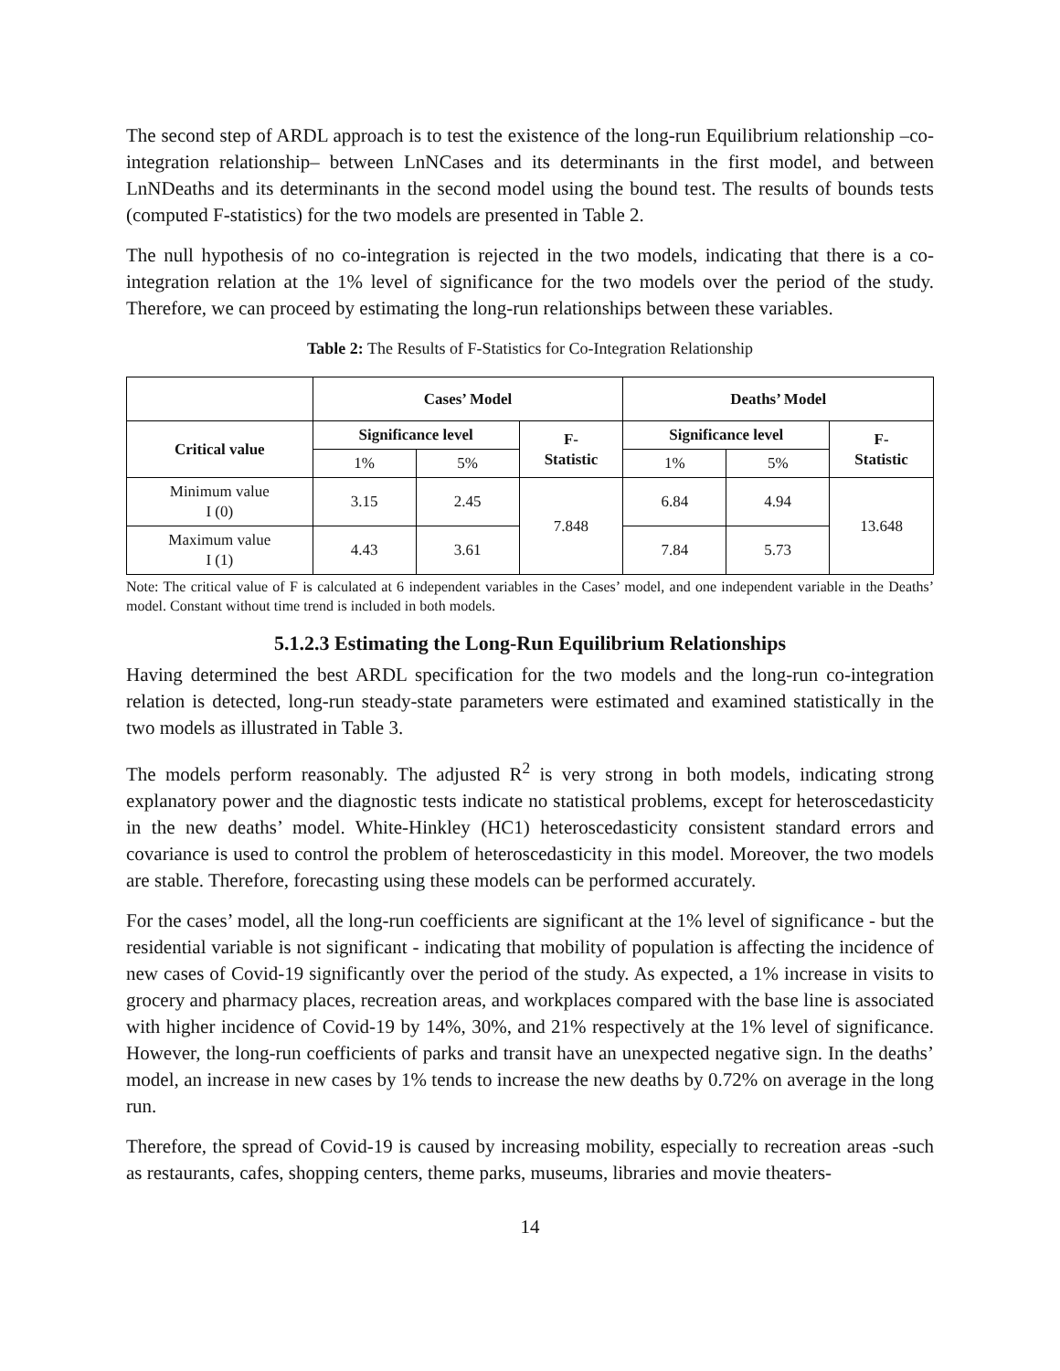The second step of ARDL approach is to test the existence of the long-run Equilibrium relationship –co-integration relationship– between LnNCases and its determinants in the first model, and between LnNDeaths and its determinants in the second model using the bound test. The results of bounds tests (computed F-statistics) for the two models are presented in Table 2.
The null hypothesis of no co-integration is rejected in the two models, indicating that there is a co-integration relation at the 1% level of significance for the two models over the period of the study. Therefore, we can proceed by estimating the long-run relationships between these variables.
Table 2: The Results of F-Statistics for Co-Integration Relationship
| | Cases’ Model | | | Deaths’ Model | | |
| --- | --- | --- | --- | --- | --- | --- |
| Critical value | Significance level | | F- Statistic | Significance level | | F- Statistic |
| | 1% | 5% | | 1% | 5% | |
| Minimum value I (0) | 3.15 | 2.45 | 7.848 | 6.84 | 4.94 | 13.648 |
| Maximum value I (1) | 4.43 | 3.61 | | 7.84 | 5.73 | |
Note: The critical value of F is calculated at 6 independent variables in the Cases’ model, and one independent variable in the Deaths’ model. Constant without time trend is included in both models.
5.1.2.3 Estimating the Long-Run Equilibrium Relationships
Having determined the best ARDL specification for the two models and the long-run co-integration relation is detected, long-run steady-state parameters were estimated and examined statistically in the two models as illustrated in Table 3.
The models perform reasonably. The adjusted R<sup>2</sup> is very strong in both models, indicating strong explanatory power and the diagnostic tests indicate no statistical problems, except for heteroscedasticity in the new deaths’ model. White-Hinkley (HC1) heteroscedasticity consistent standard errors and covariance is used to control the problem of heteroscedasticity in this model. Moreover, the two models are stable. Therefore, forecasting using these models can be performed accurately.
For the cases’ model, all the long-run coefficients are significant at the 1% level of significance - but the residential variable is not significant - indicating that mobility of population is affecting the incidence of new cases of Covid-19 significantly over the period of the study. As expected, a 1% increase in visits to grocery and pharmacy places, recreation areas, and workplaces compared with the base line is associated with higher incidence of Covid-19 by 14%, 30%, and 21% respectively at the 1% level of significance. However, the long-run coefficients of parks and transit have an unexpected negative sign. In the deaths’ model, an increase in new cases by 1% tends to increase the new deaths by 0.72% on average in the long run.
Therefore, the spread of Covid-19 is caused by increasing mobility, especially to recreation areas -such as restaurants, cafes, shopping centers, theme parks, museums, libraries and movie theaters-
14